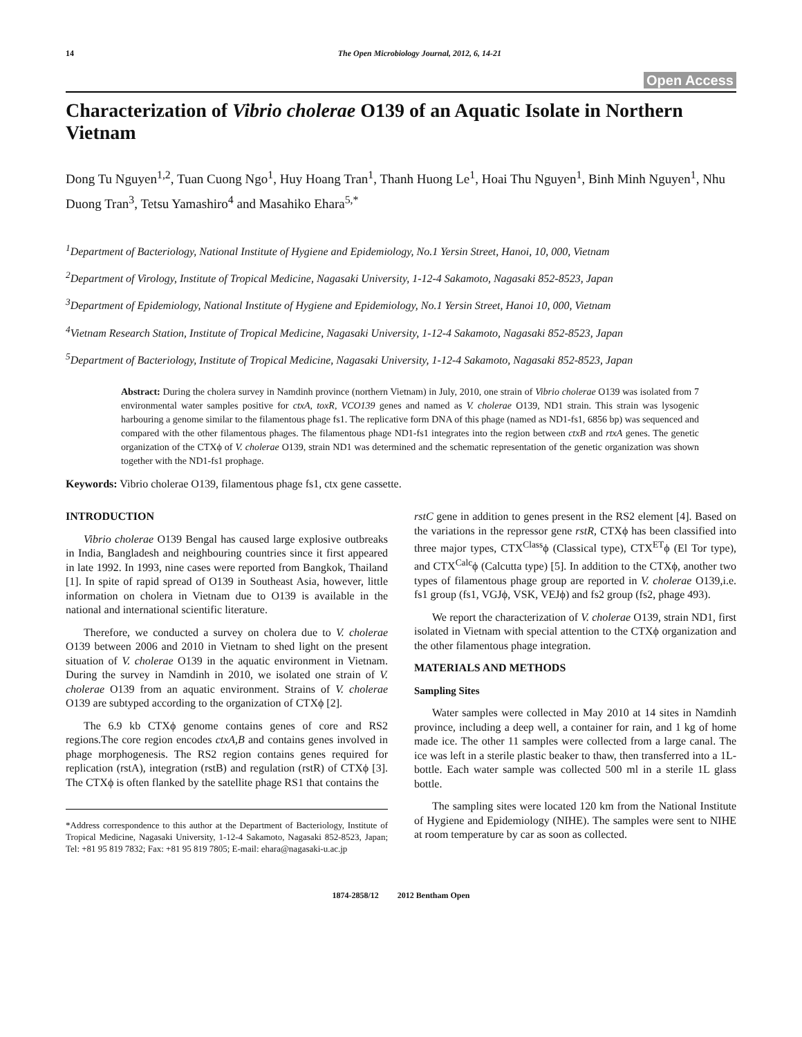14 The Open Microbiology Journal, 2012, 6, 14-21
Open Access
Characterization of Vibrio cholerae O139 of an Aquatic Isolate in Northern Vietnam
Dong Tu Nguyen<sup>1,2</sup>, Tuan Cuong Ngo<sup>1</sup>, Huy Hoang Tran<sup>1</sup>, Thanh Huong Le<sup>1</sup>, Hoai Thu Nguyen<sup>1</sup>, Binh Minh Nguyen<sup>1</sup>, Nhu Duong Tran<sup>3</sup>, Tetsu Yamashiro<sup>4</sup> and Masahiko Ehara<sup>5,*</sup>
<sup>1</sup> Department of Bacteriology, National Institute of Hygiene and Epidemiology, No.1 Yersin Street, Hanoi, 10, 000, Vietnam
<sup>2</sup> Department of Virology, Institute of Tropical Medicine, Nagasaki University, 1-12-4 Sakamoto, Nagasaki 852-8523, Japan
<sup>3</sup> Department of Epidemiology, National Institute of Hygiene and Epidemiology, No.1 Yersin Street, Hanoi 10, 000, Vietnam
<sup>4</sup> Vietnam Research Station, Institute of Tropical Medicine, Nagasaki University, 1-12-4 Sakamoto, Nagasaki 852-8523, Japan
<sup>5</sup> Department of Bacteriology, Institute of Tropical Medicine, Nagasaki University, 1-12-4 Sakamoto, Nagasaki 852-8523, Japan
Abstract: During the cholera survey in Namdinh province (northern Vietnam) in July, 2010, one strain of Vibrio cholerae O139 was isolated from 7 environmental water samples positive for ctxA, toxR, VCO139 genes and named as V. cholerae O139, ND1 strain. This strain was lysogenic harbouring a genome similar to the filamentous phage fs1. The replicative form DNA of this phage (named as ND1-fs1, 6856 bp) was sequenced and compared with the other filamentous phages. The filamentous phage ND1-fs1 integrates into the region between ctxB and rtxA genes. The genetic organization of the CTXϕ of V. cholerae O139, strain ND1 was determined and the schematic representation of the genetic organization was shown together with the ND1-fs1 prophage.
Keywords: Vibrio cholerae O139, filamentous phage fs1, ctx gene cassette.
INTRODUCTION
Vibrio cholerae O139 Bengal has caused large explosive outbreaks in India, Bangladesh and neighbouring countries since it first appeared in late 1992. In 1993, nine cases were reported from Bangkok, Thailand [1]. In spite of rapid spread of O139 in Southeast Asia, however, little information on cholera in Vietnam due to O139 is available in the national and international scientific literature.
Therefore, we conducted a survey on cholera due to V. cholerae O139 between 2006 and 2010 in Vietnam to shed light on the present situation of V. cholerae O139 in the aquatic environment in Vietnam. During the survey in Namdinh in 2010, we isolated one strain of V. cholerae O139 from an aquatic environment. Strains of V. cholerae O139 are subtyped according to the organization of CTXϕ [2].
The 6.9 kb CTXϕ genome contains genes of core and RS2 regions.The core region encodes ctxA,B and contains genes involved in phage morphogenesis. The RS2 region contains genes required for replication (rstA), integration (rstB) and regulation (rstR) of CTXϕ [3]. The CTXϕ is often flanked by the satellite phage RS1 that contains the
*Address correspondence to this author at the Department of Bacteriology, Institute of Tropical Medicine, Nagasaki University, 1-12-4 Sakamoto, Nagasaki 852-8523, Japan; Tel: +81 95 819 7832; Fax: +81 95 819 7805; E-mail: ehara@nagasaki-u.ac.jp
rstC gene in addition to genes present in the RS2 element [4]. Based on the variations in the repressor gene rstR, CTXϕ has been classified into three major types, CTX<sup>Class</sup>ϕ (Classical type), CTX<sup>ET</sup>ϕ (El Tor type), and CTX<sup>Calc</sup>ϕ (Calcutta type) [5]. In addition to the CTXϕ, another two types of filamentous phage group are reported in V. cholerae O139,i.e. fs1 group (fs1, VGJϕ, VSK, VEJϕ) and fs2 group (fs2, phage 493).
We report the characterization of V. cholerae O139, strain ND1, first isolated in Vietnam with special attention to the CTXϕ organization and the other filamentous phage integration.
MATERIALS AND METHODS
Sampling Sites
Water samples were collected in May 2010 at 14 sites in Namdinh province, including a deep well, a container for rain, and 1 kg of home made ice. The other 11 samples were collected from a large canal. The ice was left in a sterile plastic beaker to thaw, then transferred into a 1L-bottle. Each water sample was collected 500 ml in a sterile 1L glass bottle.
The sampling sites were located 120 km from the National Institute of Hygiene and Epidemiology (NIHE). The samples were sent to NIHE at room temperature by car as soon as collected.
1874-2858/12 2012 Bentham Open